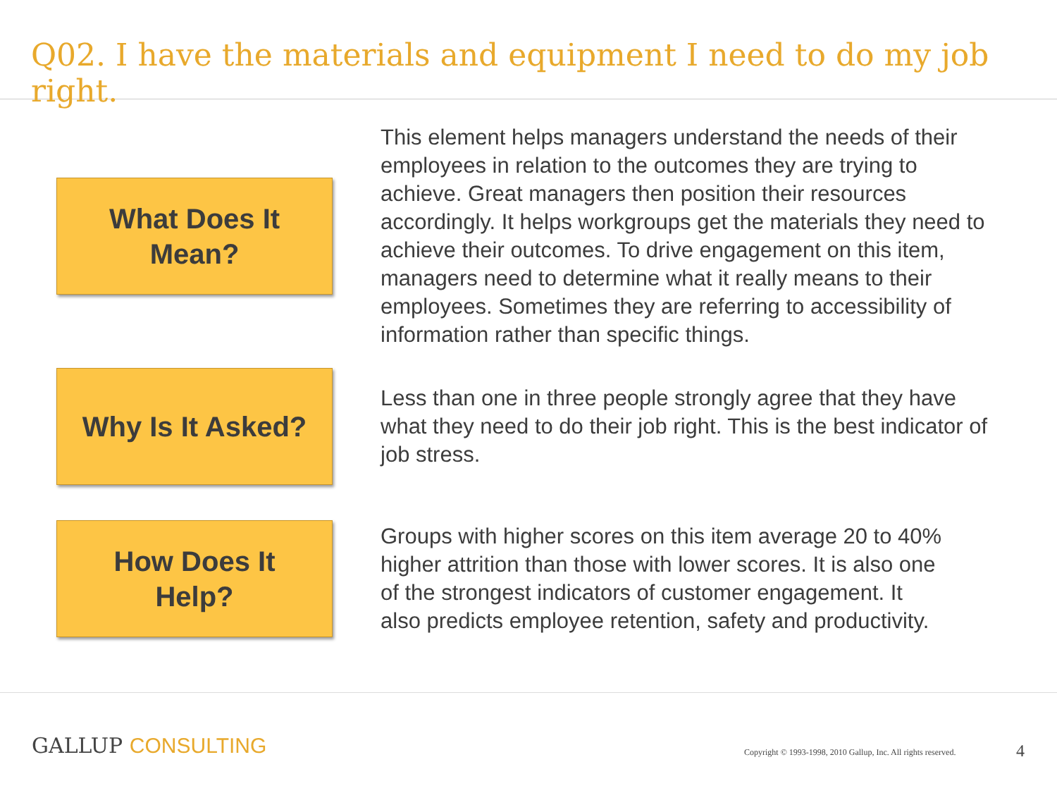Q02. I have the materials and equipment I need to do my job right.
What Does It
Mean?
This element helps managers understand the needs of their employees in relation to the outcomes they are trying to achieve. Great managers then position their resources accordingly. It helps workgroups get the materials they need to achieve their outcomes. To drive engagement on this item, managers need to determine what it really means to their employees. Sometimes they are referring to accessibility of information rather than specific things.
Why Is It Asked?
Less than one in three people strongly agree that they have what they need to do their job right. This is the best indicator of job stress.
How Does It
Help?
Groups with higher scores on this item average 20 to 40% higher attrition than those with lower scores. It is also one of the strongest indicators of customer engagement. It also predicts employee retention, safety and productivity.
GALLUP CONSULTING
Copyright © 1993-1998, 2010 Gallup, Inc. All rights reserved.
4